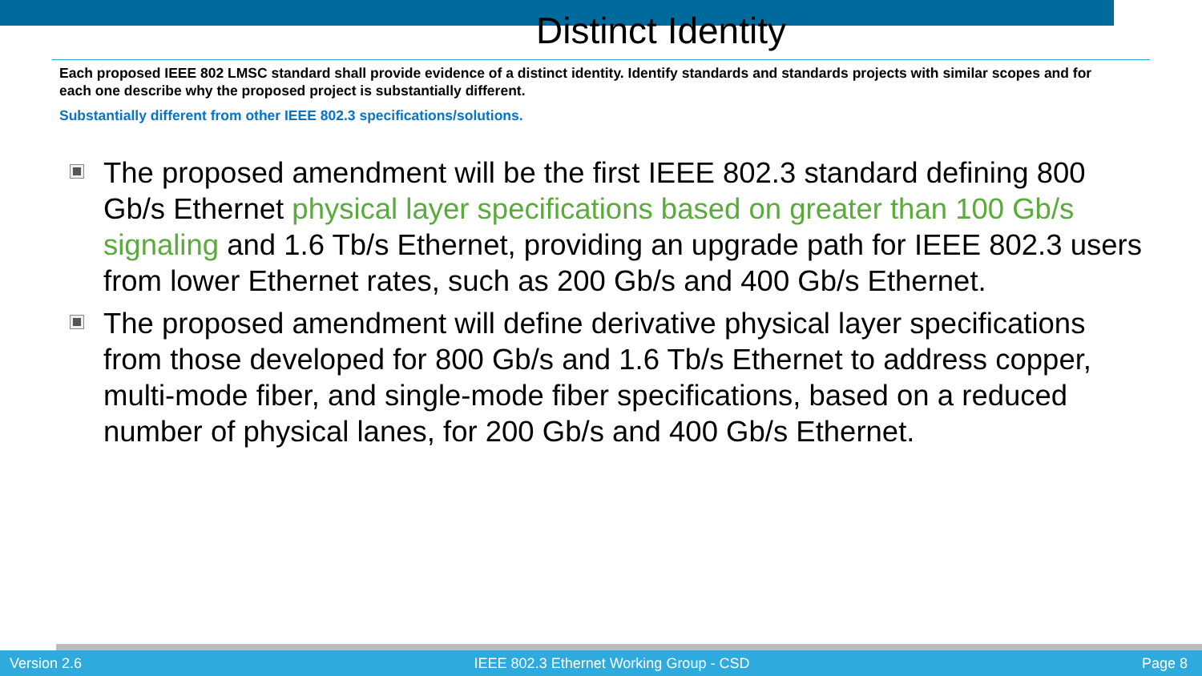Distinct Identity
Each proposed IEEE 802 LMSC standard shall provide evidence of a distinct identity. Identify standards and standards projects with similar scopes and for each one describe why the proposed project is substantially different.
Substantially different from other IEEE 802.3 specifications/solutions.
The proposed amendment will be the first IEEE 802.3 standard defining 800 Gb/s Ethernet physical layer specifications based on greater than 100 Gb/s signaling and 1.6 Tb/s Ethernet, providing an upgrade path for IEEE 802.3 users from lower Ethernet rates, such as 200 Gb/s and 400 Gb/s Ethernet.
The proposed amendment will define derivative physical layer specifications from those developed for 800 Gb/s and 1.6 Tb/s Ethernet to address copper, multi-mode fiber, and single-mode fiber specifications, based on a reduced number of physical lanes, for 200 Gb/s and 400 Gb/s Ethernet.
Version 2.6 IEEE 802.3 Ethernet Working Group - CSD Page 8